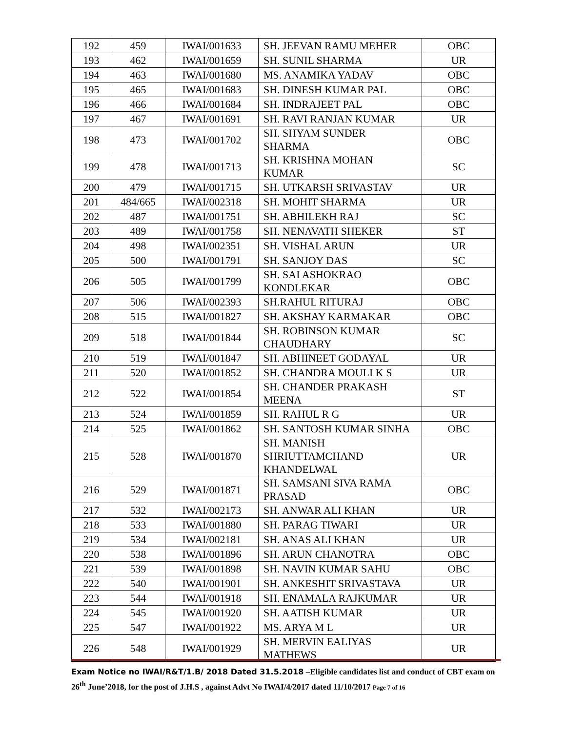| 192 | 459 | IWAI/001633 | SH. JEEVAN RAMU MEHER | OBC |
| 193 | 462 | IWAI/001659 | SH. SUNIL SHARMA | UR |
| 194 | 463 | IWAI/001680 | MS. ANAMIKA YADAV | OBC |
| 195 | 465 | IWAI/001683 | SH. DINESH KUMAR PAL | OBC |
| 196 | 466 | IWAI/001684 | SH. INDRAJEET PAL | OBC |
| 197 | 467 | IWAI/001691 | SH. RAVI RANJAN KUMAR | UR |
| 198 | 473 | IWAI/001702 | SH. SHYAM SUNDER SHARMA | OBC |
| 199 | 478 | IWAI/001713 | SH. KRISHNA MOHAN KUMAR | SC |
| 200 | 479 | IWAI/001715 | SH. UTKARSH SRIVASTAV | UR |
| 201 | 484/665 | IWAI/002318 | SH. MOHIT SHARMA | UR |
| 202 | 487 | IWAI/001751 | SH. ABHILEKH RAJ | SC |
| 203 | 489 | IWAI/001758 | SH. NENAVATH SHEKER | ST |
| 204 | 498 | IWAI/002351 | SH. VISHAL ARUN | UR |
| 205 | 500 | IWAI/001791 | SH. SANJOY DAS | SC |
| 206 | 505 | IWAI/001799 | SH. SAI ASHOKRAO KONDLEKAR | OBC |
| 207 | 506 | IWAI/002393 | SH.RAHUL RITURAJ | OBC |
| 208 | 515 | IWAI/001827 | SH. AKSHAY KARMAKAR | OBC |
| 209 | 518 | IWAI/001844 | SH. ROBINSON KUMAR CHAUDHARY | SC |
| 210 | 519 | IWAI/001847 | SH. ABHINEET GODAYAL | UR |
| 211 | 520 | IWAI/001852 | SH. CHANDRA MOULI K S | UR |
| 212 | 522 | IWAI/001854 | SH. CHANDER PRAKASH MEENA | ST |
| 213 | 524 | IWAI/001859 | SH. RAHUL R G | UR |
| 214 | 525 | IWAI/001862 | SH. SANTOSH KUMAR SINHA | OBC |
| 215 | 528 | IWAI/001870 | SH. MANISH SHRIUTTAMCHAND KHANDELWAL | UR |
| 216 | 529 | IWAI/001871 | SH. SAMSANI SIVA RAMA PRASAD | OBC |
| 217 | 532 | IWAI/002173 | SH. ANWAR ALI KHAN | UR |
| 218 | 533 | IWAI/001880 | SH. PARAG TIWARI | UR |
| 219 | 534 | IWAI/002181 | SH. ANAS ALI KHAN | UR |
| 220 | 538 | IWAI/001896 | SH. ARUN CHANOTRA | OBC |
| 221 | 539 | IWAI/001898 | SH. NAVIN KUMAR SAHU | OBC |
| 222 | 540 | IWAI/001901 | SH. ANKESHIT SRIVASTAVA | UR |
| 223 | 544 | IWAI/001918 | SH. ENAMALA RAJKUMAR | UR |
| 224 | 545 | IWAI/001920 | SH. AATISH KUMAR | UR |
| 225 | 547 | IWAI/001922 | MS. ARYA M L | UR |
| 226 | 548 | IWAI/001929 | SH. MERVIN EALIYAS MATHEWS | UR |
Exam Notice no IWAI/R&T/1.B/ 2018 Dated 31.5.2018 –Eligible candidates list and conduct of CBT exam on 26<sup>th</sup> June’2018, for the post of J.H.S , against Advt No IWAI/4/2017 dated 11/10/2017 Page 7 of 16